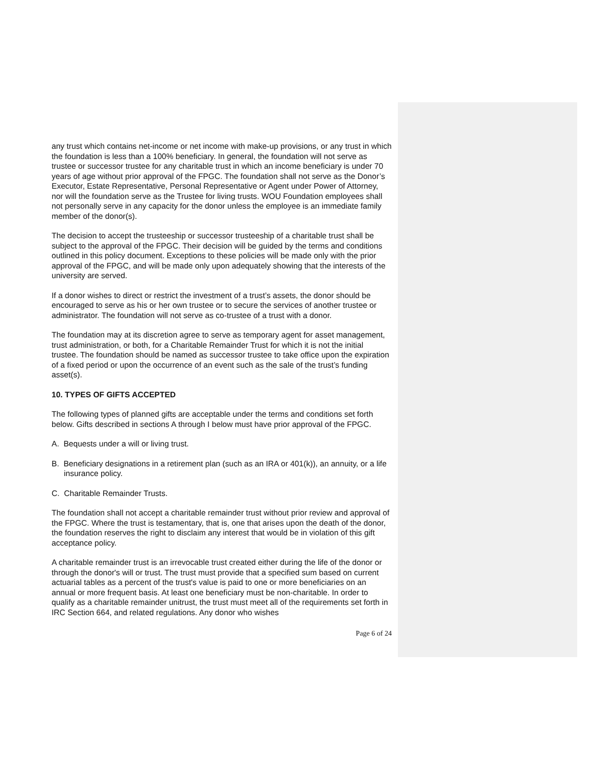any trust which contains net-income or net income with make-up provisions, or any trust in which the foundation is less than a 100% beneficiary. In general, the foundation will not serve as trustee or successor trustee for any charitable trust in which an income beneficiary is under 70 years of age without prior approval of the FPGC. The foundation shall not serve as the Donor’s Executor, Estate Representative, Personal Representative or Agent under Power of Attorney, nor will the foundation serve as the Trustee for living trusts. WOU Foundation employees shall not personally serve in any capacity for the donor unless the employee is an immediate family member of the donor(s).
The decision to accept the trusteeship or successor trusteeship of a charitable trust shall be subject to the approval of the FPGC. Their decision will be guided by the terms and conditions outlined in this policy document. Exceptions to these policies will be made only with the prior approval of the FPGC, and will be made only upon adequately showing that the interests of the university are served.
If a donor wishes to direct or restrict the investment of a trust’s assets, the donor should be encouraged to serve as his or her own trustee or to secure the services of another trustee or administrator. The foundation will not serve as co-trustee of a trust with a donor.
The foundation may at its discretion agree to serve as temporary agent for asset management, trust administration, or both, for a Charitable Remainder Trust for which it is not the initial trustee. The foundation should be named as successor trustee to take office upon the expiration of a fixed period or upon the occurrence of an event such as the sale of the trust’s funding asset(s).
10. TYPES OF GIFTS ACCEPTED
The following types of planned gifts are acceptable under the terms and conditions set forth below. Gifts described in sections A through I below must have prior approval of the FPGC.
A. Bequests under a will or living trust.
B. Beneficiary designations in a retirement plan (such as an IRA or 401(k)), an annuity, or a life insurance policy.
C. Charitable Remainder Trusts.
The foundation shall not accept a charitable remainder trust without prior review and approval of the FPGC. Where the trust is testamentary, that is, one that arises upon the death of the donor, the foundation reserves the right to disclaim any interest that would be in violation of this gift acceptance policy.
A charitable remainder trust is an irrevocable trust created either during the life of the donor or through the donor's will or trust. The trust must provide that a specified sum based on current actuarial tables as a percent of the trust's value is paid to one or more beneficiaries on an annual or more frequent basis. At least one beneficiary must be non-charitable. In order to qualify as a charitable remainder unitrust, the trust must meet all of the requirements set forth in IRC Section 664, and related regulations. Any donor who wishes
Page 6 of 24